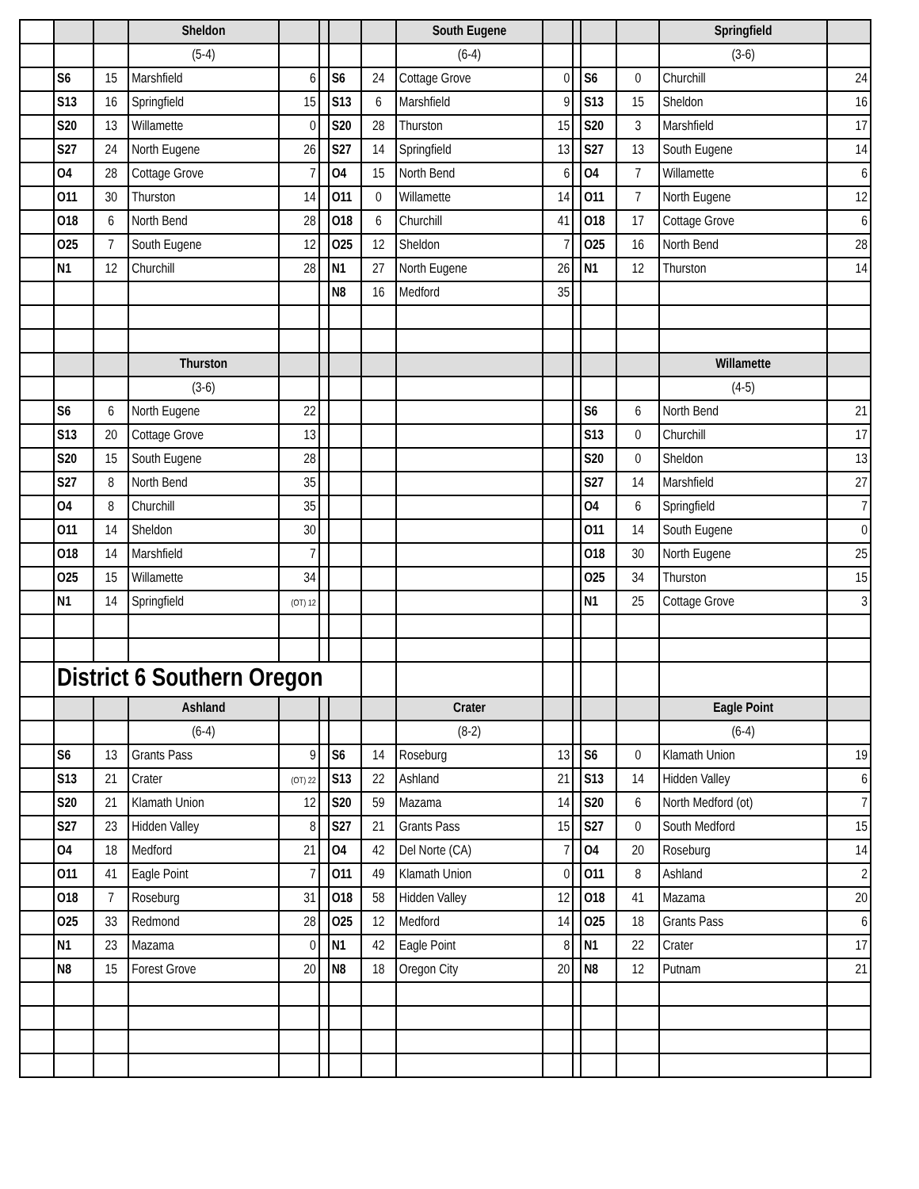| | | | Sheldon | | | | | South Eugene | | | | | Springfield | |
| | | | (5-4) | | | | | (6-4) | | | | | (3-6) | |
| | S6 | 15 | Marshfield | 6 | | S6 | 24 | Cottage Grove | 0 | | S6 | 0 | Churchill | 24 |
| | S13 | 16 | Springfield | 15 | | S13 | 6 | Marshfield | 9 | | S13 | 15 | Sheldon | 16 |
| | S20 | 13 | Willamette | 0 | | S20 | 28 | Thurston | 15 | | S20 | 3 | Marshfield | 17 |
| | S27 | 24 | North Eugene | 26 | | S27 | 14 | Springfield | 13 | | S27 | 13 | South Eugene | 14 |
| | O4 | 28 | Cottage Grove | 7 | | O4 | 15 | North Bend | 6 | | O4 | 7 | Willamette | 6 |
| | O11 | 30 | Thurston | 14 | | O11 | 0 | Willamette | 14 | | O11 | 7 | North Eugene | 12 |
| | O18 | 6 | North Bend | 28 | | O18 | 6 | Churchill | 41 | | O18 | 17 | Cottage Grove | 6 |
| | O25 | 7 | South Eugene | 12 | | O25 | 12 | Sheldon | 7 | | O25 | 16 | North Bend | 28 |
| | N1 | 12 | Churchill | 28 | | N1 | 27 | North Eugene | 26 | | N1 | 12 | Thurston | 14 |
| | | | | | | N8 | 16 | Medford | 35 | | | | | |
| | | | Thurston | | | | | | | | | | Willamette | |
| | | | (3-6) | | | | | | | | | | (4-5) | |
| | S6 | 6 | North Eugene | 22 | | | | | | | S6 | 6 | North Bend | 21 |
| | S13 | 20 | Cottage Grove | 13 | | | | | | | S13 | 0 | Churchill | 17 |
| | S20 | 15 | South Eugene | 28 | | | | | | | S20 | 0 | Sheldon | 13 |
| | S27 | 8 | North Bend | 35 | | | | | | | S27 | 14 | Marshfield | 27 |
| | O4 | 8 | Churchill | 35 | | | | | | | O4 | 6 | Springfield | 7 |
| | O11 | 14 | Sheldon | 30 | | | | | | | O11 | 14 | South Eugene | 0 |
| | O18 | 14 | Marshfield | 7 | | | | | | | O18 | 30 | North Eugene | 25 |
| | O25 | 15 | Willamette | 34 | | | | | | | O25 | 34 | Thurston | 15 |
| | N1 | 14 | Springfield | (OT) 12 | | | | | | | N1 | 25 | Cottage Grove | 3 |
| | District 6 Southern Oregon | | | | | | | | | | | | | |
| | | | Ashland | | | | | Crater | | | | | Eagle Point | |
| | | | (6-4) | | | | | (8-2) | | | | | (6-4) | |
| | S6 | 13 | Grants Pass | 9 | | S6 | 14 | Roseburg | 13 | | S6 | 0 | Klamath Union | 19 |
| | S13 | 21 | Crater | (OT) 22 | | S13 | 22 | Ashland | 21 | | S13 | 14 | Hidden Valley | 6 |
| | S20 | 21 | Klamath Union | 12 | | S20 | 59 | Mazama | 14 | | S20 | 6 | North Medford (ot) | 7 |
| | S27 | 23 | Hidden Valley | 8 | | S27 | 21 | Grants Pass | 15 | | S27 | 0 | South Medford | 15 |
| | O4 | 18 | Medford | 21 | | O4 | 42 | Del Norte (CA) | 7 | | O4 | 20 | Roseburg | 14 |
| | O11 | 41 | Eagle Point | 7 | | O11 | 49 | Klamath Union | 0 | | O11 | 8 | Ashland | 2 |
| | O18 | 7 | Roseburg | 31 | | O18 | 58 | Hidden Valley | 12 | | O18 | 41 | Mazama | 20 |
| | O25 | 33 | Redmond | 28 | | O25 | 12 | Medford | 14 | | O25 | 18 | Grants Pass | 6 |
| | N1 | 23 | Mazama | 0 | | N1 | 42 | Eagle Point | 8 | | N1 | 22 | Crater | 17 |
| | N8 | 15 | Forest Grove | 20 | | N8 | 18 | Oregon City | 20 | | N8 | 12 | Putnam | 21 |